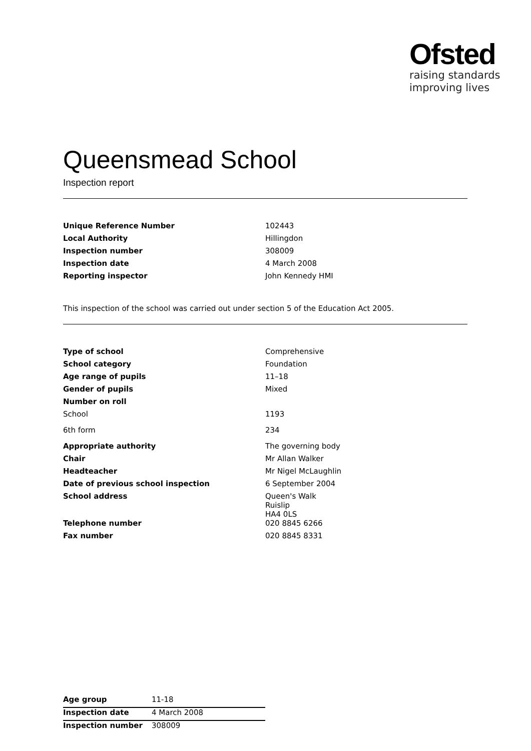Ofsted
raising standards
improving lives
Queensmead School
Inspection report
| Unique Reference Number | 102443 |
| Local Authority | Hillingdon |
| Inspection number | 308009 |
| Inspection date | 4 March 2008 |
| Reporting inspector | John Kennedy HMI |
This inspection of the school was carried out under section 5 of the Education Act 2005.
| Type of school | Comprehensive |
| School category | Foundation |
| Age range of pupils | 11–18 |
| Gender of pupils | Mixed |
| Number on roll | |
| School | 1193 |
| 6th form | 234 |
| Appropriate authority | The governing body |
| Chair | Mr Allan Walker |
| Headteacher | Mr Nigel McLaughlin |
| Date of previous school inspection | 6 September 2004 |
| School address | Queen's Walk Ruislip HA4 0LS |
| Telephone number | 020 8845 6266 |
| Fax number | 020 8845 8331 |
| Age group | 11-18 |
| Inspection date | 4 March 2008 |
| Inspection number | 308009 |